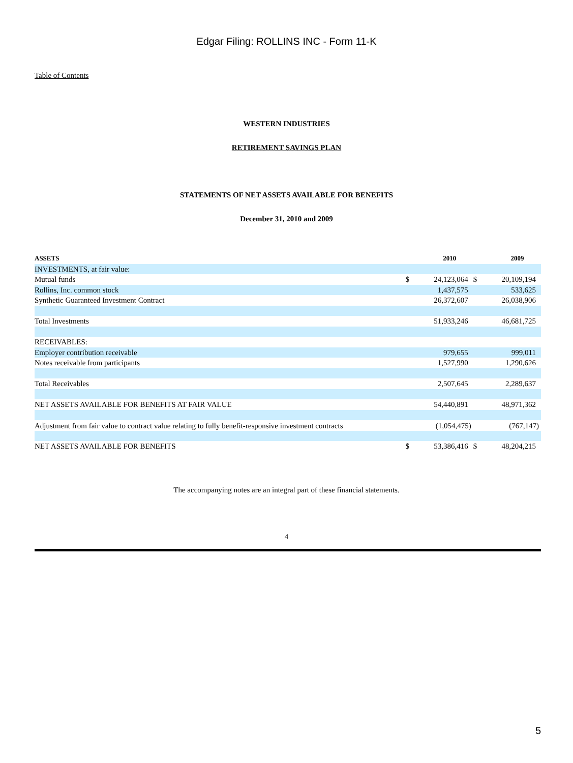Edgar Filing: ROLLINS INC - Form 11-K
Table of Contents
WESTERN INDUSTRIES
RETIREMENT SAVINGS PLAN
STATEMENTS OF NET ASSETS AVAILABLE FOR BENEFITS
December 31, 2010 and 2009
| ASSETS | | 2010 | | 2009 |
| --- | --- | --- | --- | --- |
| INVESTMENTS, at fair value: | | | | |
| Mutual funds | $ | 24,123,064 | $ | 20,109,194 |
| Rollins, Inc. common stock | | 1,437,575 | | 533,625 |
| Synthetic Guaranteed Investment Contract | | 26,372,607 | | 26,038,906 |
| Total Investments | | 51,933,246 | | 46,681,725 |
| RECEIVABLES: | | | | |
| Employer contribution receivable | | 979,655 | | 999,011 |
| Notes receivable from participants | | 1,527,990 | | 1,290,626 |
| Total Receivables | | 2,507,645 | | 2,289,637 |
| NET ASSETS AVAILABLE FOR BENEFITS AT FAIR VALUE | | 54,440,891 | | 48,971,362 |
| Adjustment from fair value to contract value relating to fully benefit-responsive investment contracts | | (1,054,475) | | (767,147) |
| NET ASSETS AVAILABLE FOR BENEFITS | $ | 53,386,416 | $ | 48,204,215 |
The accompanying notes are an integral part of these financial statements.
4
5